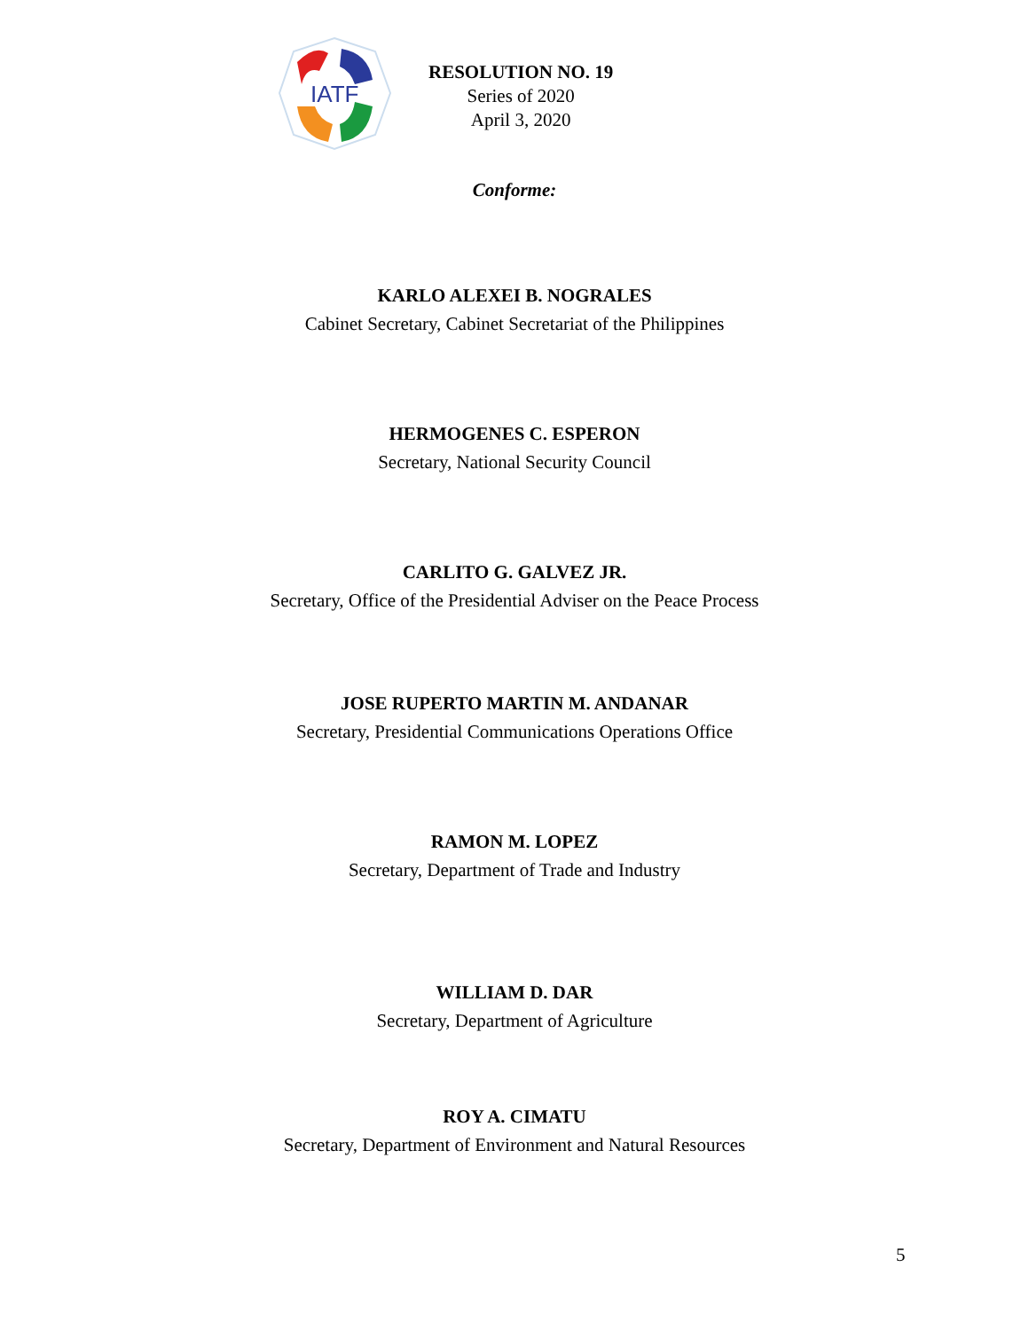IATF
RESOLUTION NO. 19
Series of 2020
April 3, 2020
Conforme:
KARLO ALEXEI B. NOGRALES
Cabinet Secretary, Cabinet Secretariat of the Philippines
HERMOGENES C. ESPERON
Secretary, National Security Council
CARLITO G. GALVEZ JR.
Secretary, Office of the Presidential Adviser on the Peace Process
JOSE RUPERTO MARTIN M. ANDANAR
Secretary, Presidential Communications Operations Office
RAMON M. LOPEZ
Secretary, Department of Trade and Industry
WILLIAM D. DAR
Secretary, Department of Agriculture
ROY A. CIMATU
Secretary, Department of Environment and Natural Resources
5